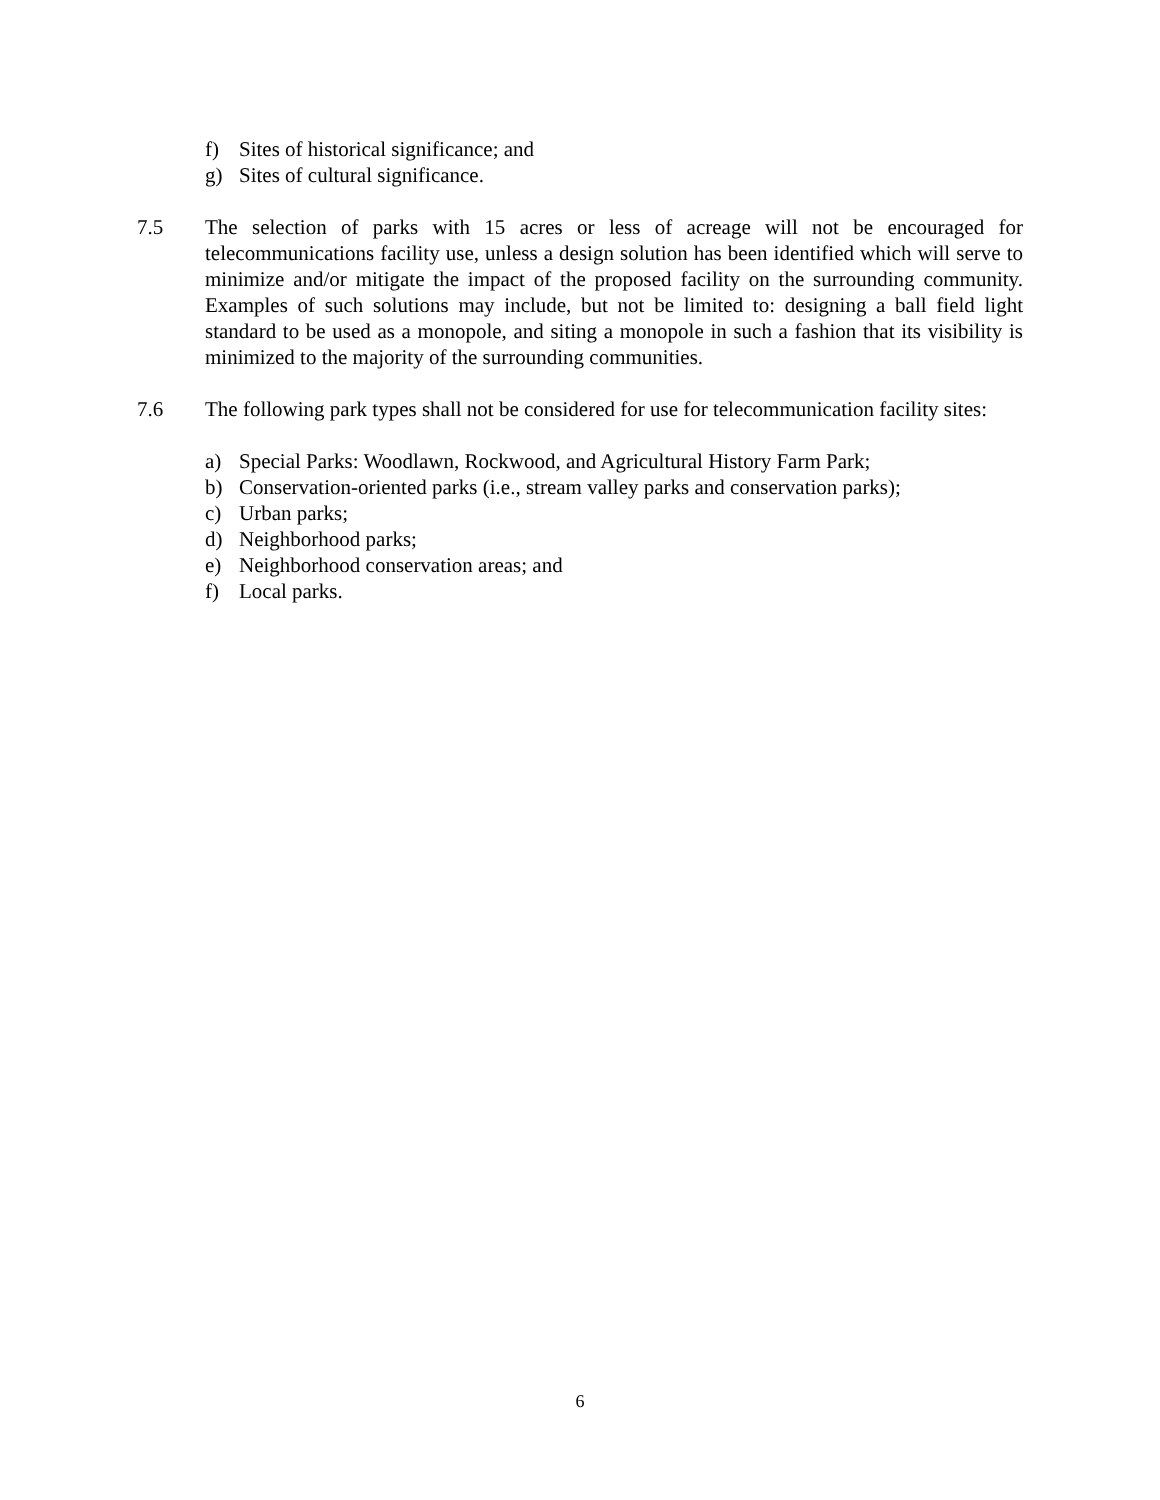f) Sites of historical significance; and
g) Sites of cultural significance.
7.5 The selection of parks with 15 acres or less of acreage will not be encouraged for telecommunications facility use, unless a design solution has been identified which will serve to minimize and/or mitigate the impact of the proposed facility on the surrounding community. Examples of such solutions may include, but not be limited to: designing a ball field light standard to be used as a monopole, and siting a monopole in such a fashion that its visibility is minimized to the majority of the surrounding communities.
7.6 The following park types shall not be considered for use for telecommunication facility sites:
a) Special Parks: Woodlawn, Rockwood, and Agricultural History Farm Park;
b) Conservation-oriented parks (i.e., stream valley parks and conservation parks);
c) Urban parks;
d) Neighborhood parks;
e) Neighborhood conservation areas; and
f) Local parks.
6